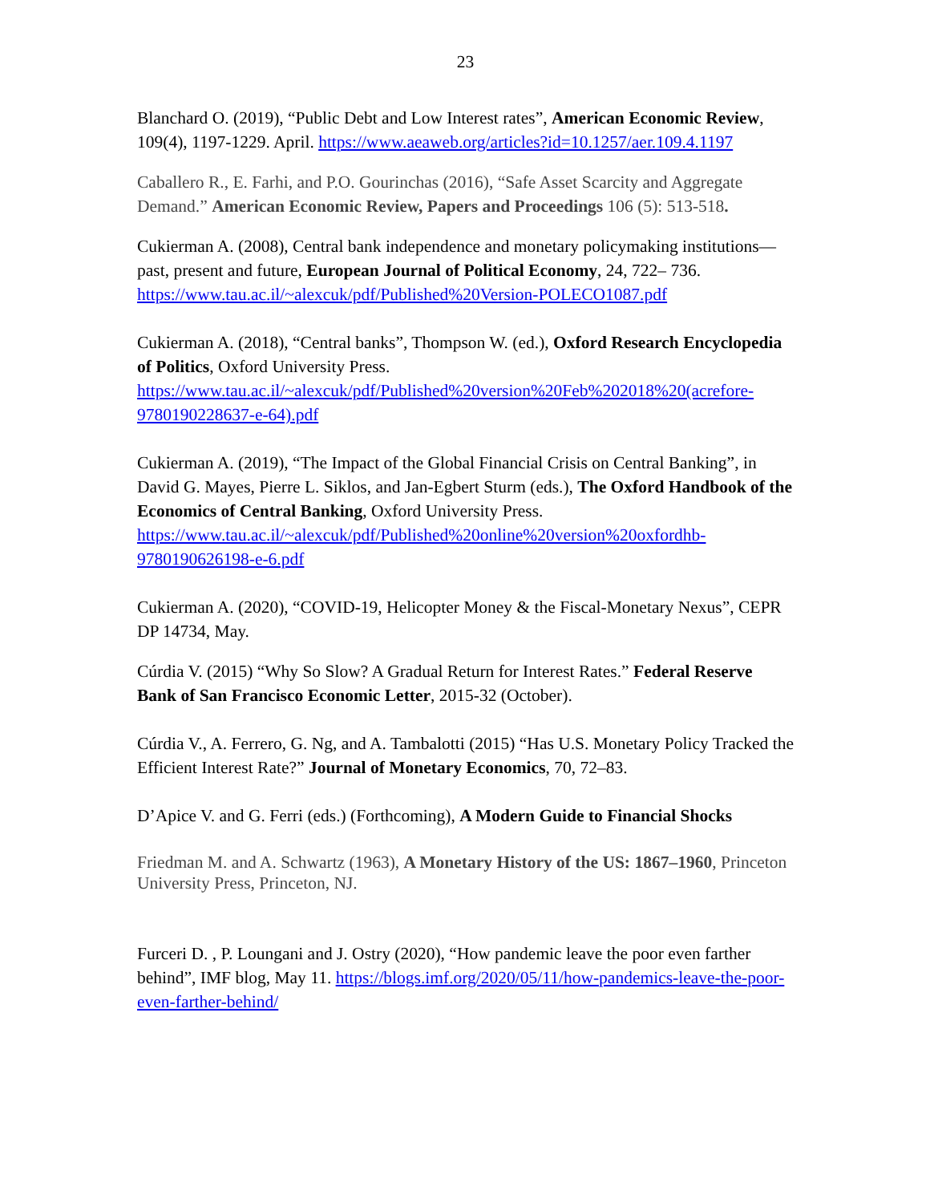23
Blanchard O. (2019), “Public Debt and Low Interest rates”, American Economic Review, 109(4), 1197-1229. April. https://www.aeaweb.org/articles?id=10.1257/aer.109.4.1197
Caballero R., E. Farhi, and P.O. Gourinchas (2016), “Safe Asset Scarcity and Aggregate Demand.” American Economic Review, Papers and Proceedings 106 (5): 513-518.
Cukierman A. (2008), Central bank independence and monetary policymaking institutions—past, present and future, European Journal of Political Economy, 24, 722– 736. https://www.tau.ac.il/~alexcuk/pdf/Published%20Version-POLECO1087.pdf
Cukierman A. (2018), “Central banks”, Thompson W. (ed.), Oxford Research Encyclopedia of Politics, Oxford University Press. https://www.tau.ac.il/~alexcuk/pdf/Published%20version%20Feb%202018%20(acrefore-9780190228637-e-64).pdf
Cukierman A. (2019), “The Impact of the Global Financial Crisis on Central Banking”, in David G. Mayes, Pierre L. Siklos, and Jan-Egbert Sturm (eds.), The Oxford Handbook of the Economics of Central Banking, Oxford University Press. https://www.tau.ac.il/~alexcuk/pdf/Published%20online%20version%20oxfordhb-9780190626198-e-6.pdf
Cukierman A. (2020), “COVID-19, Helicopter Money & the Fiscal-Monetary Nexus”, CEPR DP 14734, May.
Cúrdia V. (2015) “Why So Slow? A Gradual Return for Interest Rates.” Federal Reserve Bank of San Francisco Economic Letter, 2015-32 (October).
Cúrdia V., A. Ferrero, G. Ng, and A. Tambalotti (2015) “Has U.S. Monetary Policy Tracked the Efficient Interest Rate?” Journal of Monetary Economics, 70, 72–83.
D’Apice V. and G. Ferri (eds.) (Forthcoming), A Modern Guide to Financial Shocks
Friedman M. and A. Schwartz (1963), A Monetary History of the US: 1867–1960, Princeton University Press, Princeton, NJ.
Furceri D. , P. Loungani and J. Ostry (2020), “How pandemic leave the poor even farther behind”, IMF blog, May 11. https://blogs.imf.org/2020/05/11/how-pandemics-leave-the-poor-even-farther-behind/